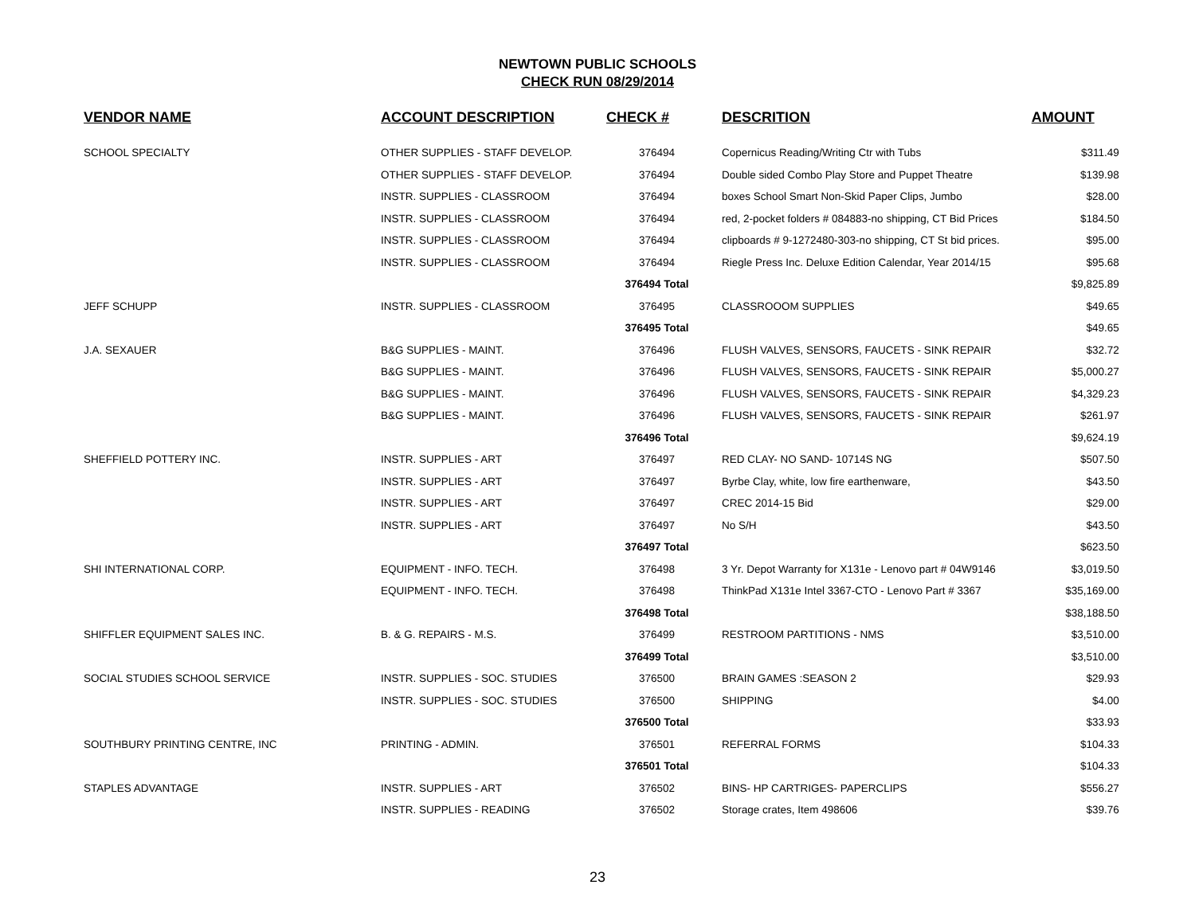NEWTOWN PUBLIC SCHOOLS
CHECK RUN 08/29/2014
| VENDOR NAME | ACCOUNT DESCRIPTION | CHECK # | DESCRITION | AMOUNT |
| --- | --- | --- | --- | --- |
| SCHOOL SPECIALTY | OTHER SUPPLIES - STAFF DEVELOP. | 376494 | Copernicus Reading/Writing Ctr with Tubs | $311.49 |
| | OTHER SUPPLIES - STAFF DEVELOP. | 376494 | Double sided Combo Play Store and Puppet Theatre | $139.98 |
| | INSTR. SUPPLIES - CLASSROOM | 376494 | boxes School Smart Non-Skid Paper Clips, Jumbo | $28.00 |
| | INSTR. SUPPLIES - CLASSROOM | 376494 | red, 2-pocket folders # 084883-no shipping, CT Bid Prices | $184.50 |
| | INSTR. SUPPLIES - CLASSROOM | 376494 | clipboards # 9-1272480-303-no shipping, CT St bid prices. | $95.00 |
| | INSTR. SUPPLIES - CLASSROOM | 376494 | Riegle Press Inc. Deluxe Edition Calendar, Year 2014/15 | $95.68 |
| | | 376494 Total | | $9,825.89 |
| JEFF SCHUPP | INSTR. SUPPLIES - CLASSROOM | 376495 | CLASSROOOM SUPPLIES | $49.65 |
| | | 376495 Total | | $49.65 |
| J.A. SEXAUER | B&G SUPPLIES - MAINT. | 376496 | FLUSH VALVES, SENSORS, FAUCETS - SINK REPAIR | $32.72 |
| | B&G SUPPLIES - MAINT. | 376496 | FLUSH VALVES, SENSORS, FAUCETS - SINK REPAIR | $5,000.27 |
| | B&G SUPPLIES - MAINT. | 376496 | FLUSH VALVES, SENSORS, FAUCETS - SINK REPAIR | $4,329.23 |
| | B&G SUPPLIES - MAINT. | 376496 | FLUSH VALVES, SENSORS, FAUCETS - SINK REPAIR | $261.97 |
| | | 376496 Total | | $9,624.19 |
| SHEFFIELD POTTERY INC. | INSTR. SUPPLIES - ART | 376497 | RED CLAY- NO SAND- 10714S NG | $507.50 |
| | INSTR. SUPPLIES - ART | 376497 | Byrbe Clay, white, low fire earthenware, | $43.50 |
| | INSTR. SUPPLIES - ART | 376497 | CREC 2014-15 Bid | $29.00 |
| | INSTR. SUPPLIES - ART | 376497 | No S/H | $43.50 |
| | | 376497 Total | | $623.50 |
| SHI INTERNATIONAL CORP. | EQUIPMENT - INFO. TECH. | 376498 | 3 Yr. Depot Warranty for X131e - Lenovo part # 04W9146 | $3,019.50 |
| | EQUIPMENT - INFO. TECH. | 376498 | ThinkPad X131e Intel 3367-CTO - Lenovo Part # 3367 | $35,169.00 |
| | | 376498 Total | | $38,188.50 |
| SHIFFLER EQUIPMENT SALES INC. | B. & G. REPAIRS - M.S. | 376499 | RESTROOM PARTITIONS - NMS | $3,510.00 |
| | | 376499 Total | | $3,510.00 |
| SOCIAL STUDIES SCHOOL SERVICE | INSTR. SUPPLIES - SOC. STUDIES | 376500 | BRAIN GAMES :SEASON 2 | $29.93 |
| | INSTR. SUPPLIES - SOC. STUDIES | 376500 | SHIPPING | $4.00 |
| | | 376500 Total | | $33.93 |
| SOUTHBURY PRINTING CENTRE, INC | PRINTING - ADMIN. | 376501 | REFERRAL FORMS | $104.33 |
| | | 376501 Total | | $104.33 |
| STAPLES ADVANTAGE | INSTR. SUPPLIES - ART | 376502 | BINS- HP CARTRIGES- PAPERCLIPS | $556.27 |
| | INSTR. SUPPLIES - READING | 376502 | Storage crates, Item 498606 | $39.76 |
23